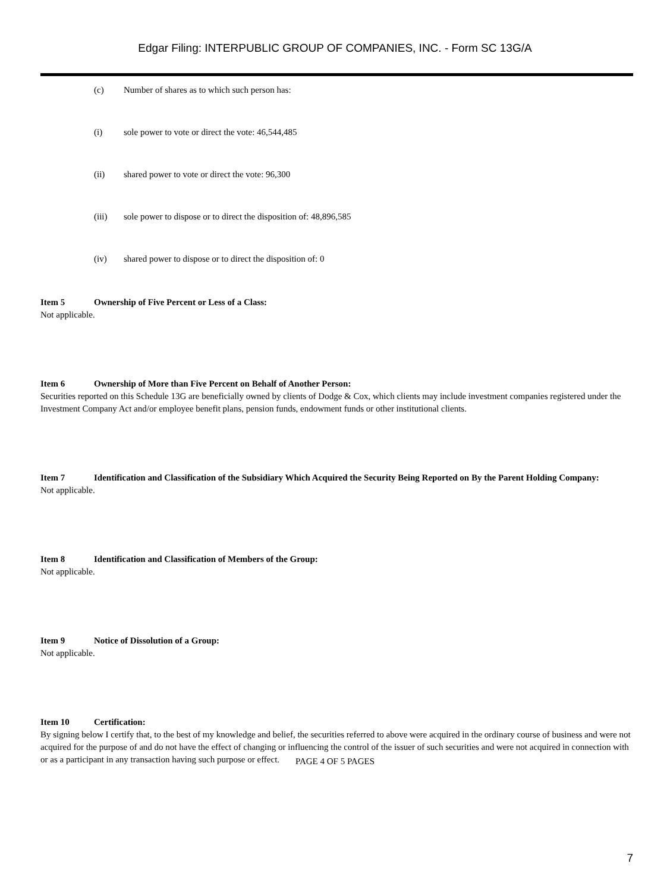Edgar Filing: INTERPUBLIC GROUP OF COMPANIES, INC. - Form SC 13G/A
(c) Number of shares as to which such person has:
(i) sole power to vote or direct the vote: 46,544,485
(ii) shared power to vote or direct the vote: 96,300
(iii) sole power to dispose or to direct the disposition of: 48,896,585
(iv) shared power to dispose or to direct the disposition of: 0
Item 5 Ownership of Five Percent or Less of a Class:
Not applicable.
Item 6 Ownership of More than Five Percent on Behalf of Another Person:
Securities reported on this Schedule 13G are beneficially owned by clients of Dodge & Cox, which clients may include investment companies registered under the Investment Company Act and/or employee benefit plans, pension funds, endowment funds or other institutional clients.
Item 7 Identification and Classification of the Subsidiary Which Acquired the Security Being Reported on By the Parent Holding Company:
Not applicable.
Item 8 Identification and Classification of Members of the Group:
Not applicable.
Item 9 Notice of Dissolution of a Group:
Not applicable.
Item 10 Certification:
By signing below I certify that, to the best of my knowledge and belief, the securities referred to above were acquired in the ordinary course of business and were not acquired for the purpose of and do not have the effect of changing or influencing the control of the issuer of such securities and were not acquired in connection with or as a participant in any transaction having such purpose or effect.
PAGE 4 OF 5 PAGES
7